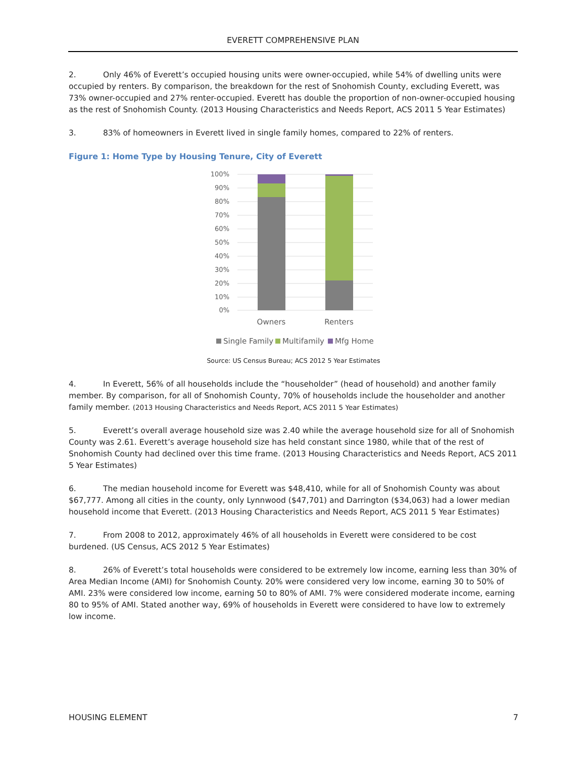EVERETT COMPREHENSIVE PLAN
2. Only 46% of Everett’s occupied housing units were owner-occupied, while 54% of dwelling units were occupied by renters. By comparison, the breakdown for the rest of Snohomish County, excluding Everett, was 73% owner-occupied and 27% renter-occupied. Everett has double the proportion of non-owner-occupied housing as the rest of Snohomish County. (2013 Housing Characteristics and Needs Report, ACS 2011 5 Year Estimates)
3. 83% of homeowners in Everett lived in single family homes, compared to 22% of renters.
Figure 1: Home Type by Housing Tenure, City of Everett
100%
90%
80%
70%
60%
50%
40%
30%
20%
10%
0%
Owners
Renters
Single Family
Multifamily
Mfg Home
Source: US Census Bureau; ACS 2012 5 Year Estimates
4. In Everett, 56% of all households include the “householder” (head of household) and another family member. By comparison, for all of Snohomish County, 70% of households include the householder and another family member. (2013 Housing Characteristics and Needs Report, ACS 2011 5 Year Estimates)
5. Everett’s overall average household size was 2.40 while the average household size for all of Snohomish County was 2.61. Everett’s average household size has held constant since 1980, while that of the rest of Snohomish County had declined over this time frame. (2013 Housing Characteristics and Needs Report, ACS 2011 5 Year Estimates)
6. The median household income for Everett was $48,410, while for all of Snohomish County was about $67,777. Among all cities in the county, only Lynnwood ($47,701) and Darrington ($34,063) had a lower median household income that Everett. (2013 Housing Characteristics and Needs Report, ACS 2011 5 Year Estimates)
7. From 2008 to 2012, approximately 46% of all households in Everett were considered to be cost burdened. (US Census, ACS 2012 5 Year Estimates)
8. 26% of Everett’s total households were considered to be extremely low income, earning less than 30% of Area Median Income (AMI) for Snohomish County. 20% were considered very low income, earning 30 to 50% of AMI. 23% were considered low income, earning 50 to 80% of AMI. 7% were considered moderate income, earning 80 to 95% of AMI. Stated another way, 69% of households in Everett were considered to have low to extremely low income.
HOUSING ELEMENT 7